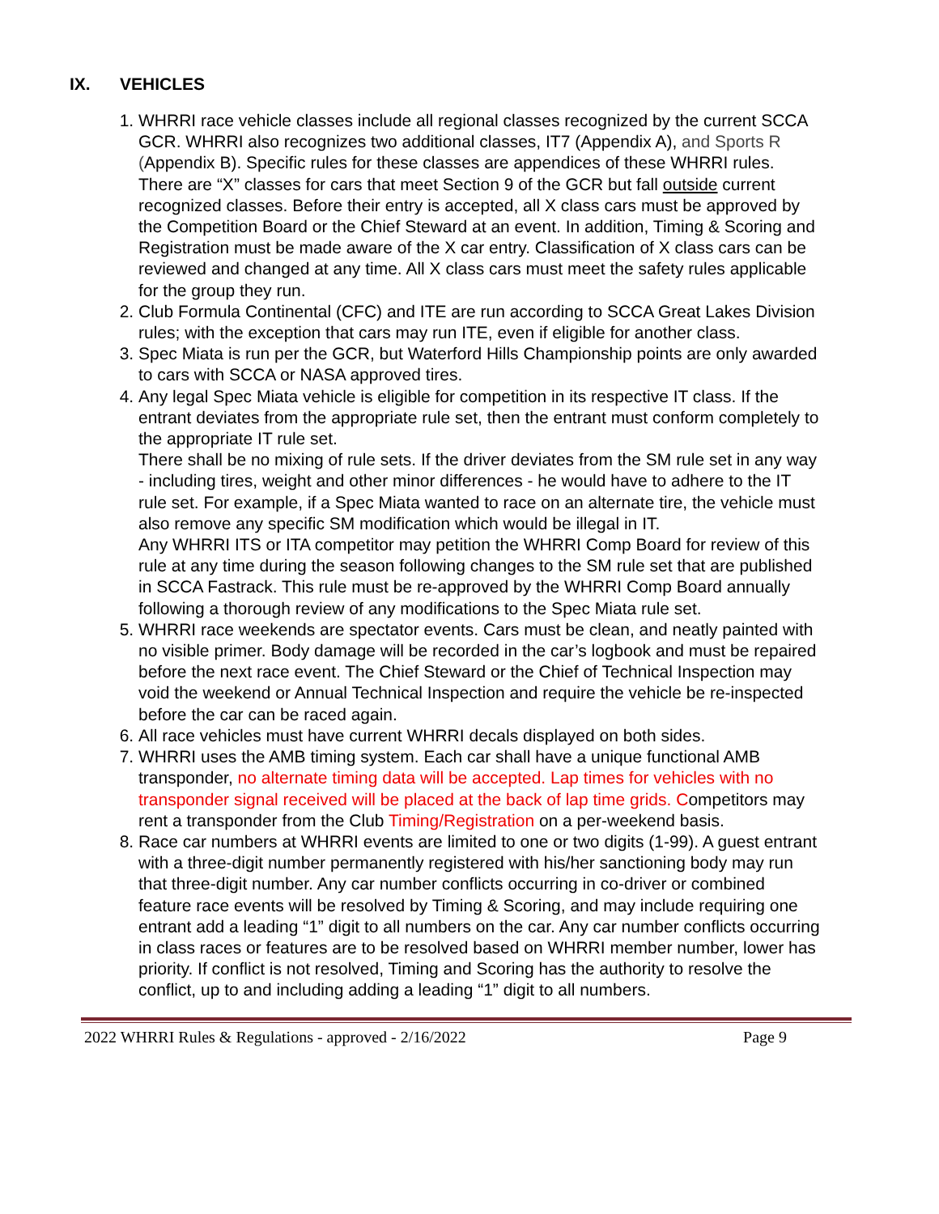IX. VEHICLES
1. WHRRI race vehicle classes include all regional classes recognized by the current SCCA GCR. WHRRI also recognizes two additional classes, IT7 (Appendix A), and Sports R (Appendix B). Specific rules for these classes are appendices of these WHRRI rules. There are “X” classes for cars that meet Section 9 of the GCR but fall outside current recognized classes. Before their entry is accepted, all X class cars must be approved by the Competition Board or the Chief Steward at an event. In addition, Timing & Scoring and Registration must be made aware of the X car entry. Classification of X class cars can be reviewed and changed at any time. All X class cars must meet the safety rules applicable for the group they run.
2. Club Formula Continental (CFC) and ITE are run according to SCCA Great Lakes Division rules; with the exception that cars may run ITE, even if eligible for another class.
3. Spec Miata is run per the GCR, but Waterford Hills Championship points are only awarded to cars with SCCA or NASA approved tires.
4. Any legal Spec Miata vehicle is eligible for competition in its respective IT class. If the entrant deviates from the appropriate rule set, then the entrant must conform completely to the appropriate IT rule set.
There shall be no mixing of rule sets. If the driver deviates from the SM rule set in any way - including tires, weight and other minor differences - he would have to adhere to the IT rule set. For example, if a Spec Miata wanted to race on an alternate tire, the vehicle must also remove any specific SM modification which would be illegal in IT.
Any WHRRI ITS or ITA competitor may petition the WHRRI Comp Board for review of this rule at any time during the season following changes to the SM rule set that are published in SCCA Fastrack. This rule must be re-approved by the WHRRI Comp Board annually following a thorough review of any modifications to the Spec Miata rule set.
5. WHRRI race weekends are spectator events. Cars must be clean, and neatly painted with no visible primer. Body damage will be recorded in the car’s logbook and must be repaired before the next race event. The Chief Steward or the Chief of Technical Inspection may void the weekend or Annual Technical Inspection and require the vehicle be re-inspected before the car can be raced again.
6. All race vehicles must have current WHRRI decals displayed on both sides.
7. WHRRI uses the AMB timing system. Each car shall have a unique functional AMB transponder, no alternate timing data will be accepted. Lap times for vehicles with no transponder signal received will be placed at the back of lap time grids. Competitors may rent a transponder from the Club Timing/Registration on a per-weekend basis.
8. Race car numbers at WHRRI events are limited to one or two digits (1-99). A guest entrant with a three-digit number permanently registered with his/her sanctioning body may run that three-digit number. Any car number conflicts occurring in co-driver or combined feature race events will be resolved by Timing & Scoring, and may include requiring one entrant add a leading “1” digit to all numbers on the car. Any car number conflicts occurring in class races or features are to be resolved based on WHRRI member number, lower has priority. If conflict is not resolved, Timing and Scoring has the authority to resolve the conflict, up to and including adding a leading “1” digit to all numbers.
2022 WHRRI Rules & Regulations - approved - 2/16/2022 Page 9